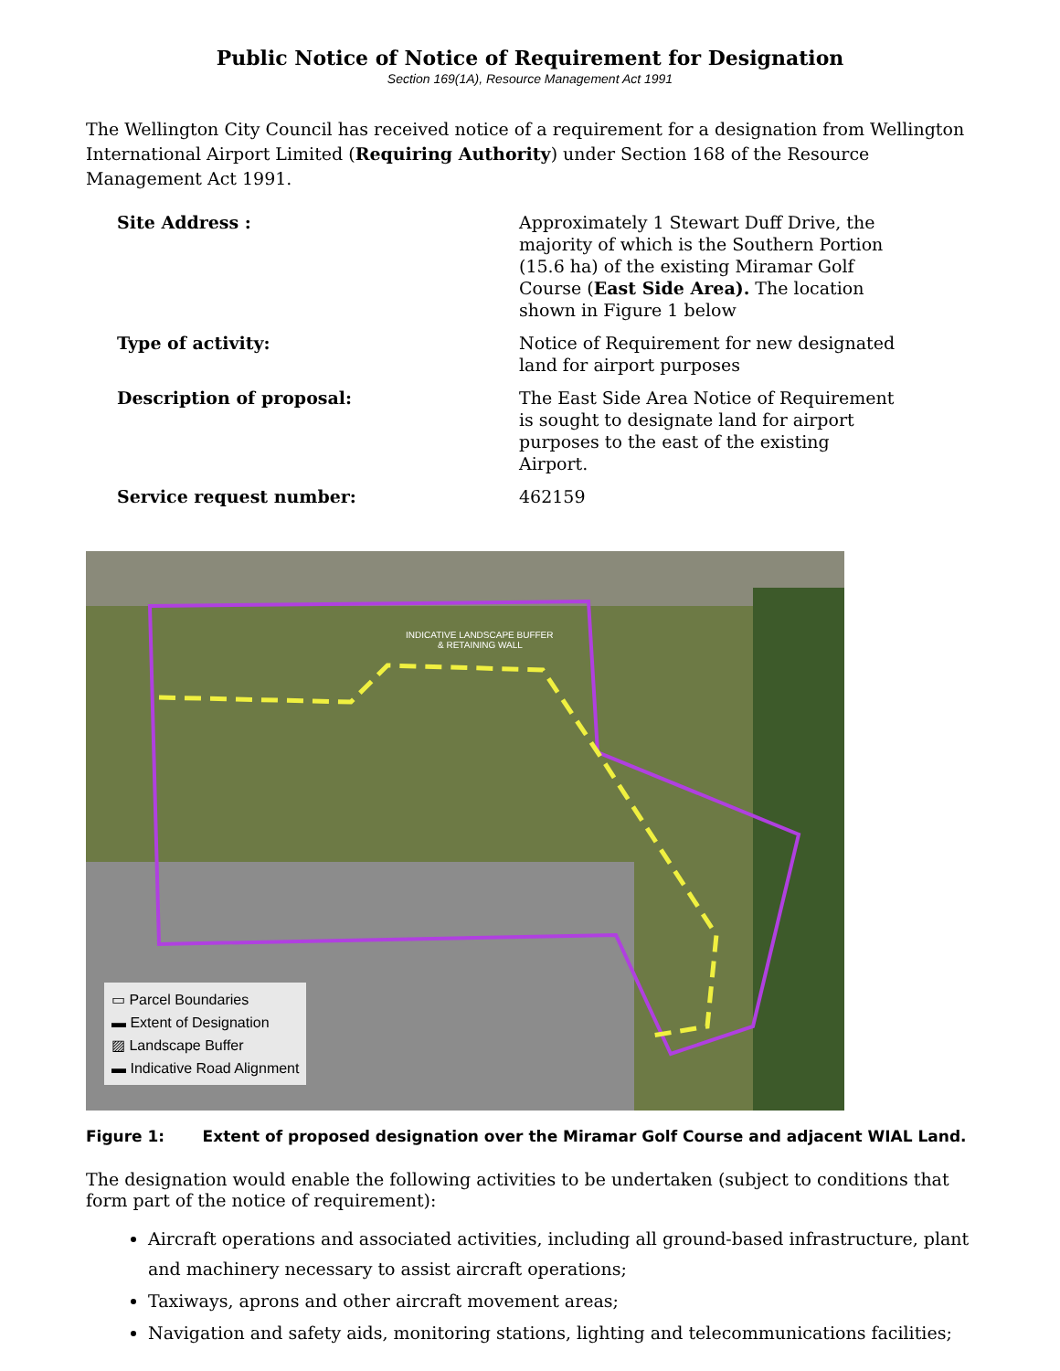Public Notice of Notice of Requirement for Designation
Section 169(1A), Resource Management Act 1991
The Wellington City Council has received notice of a requirement for a designation from Wellington International Airport Limited (Requiring Authority) under Section 168 of the Resource Management Act 1991.
| Site Address : | Approximately 1 Stewart Duff Drive, the majority of which is the Southern Portion (15.6 ha) of the existing Miramar Golf Course ( East Side Area). The location shown in Figure 1 below |
| Type of activity: | Notice of Requirement for new designated land for airport purposes |
| Description of proposal: | The East Side Area Notice of Requirement is sought to designate land for airport purposes to the east of the existing Airport. |
| Service request number: | 462159 |
INDICATIVE LANDSCAPE BUFFER
& RETAINING WALL
▭ Parcel Boundaries
▬ Extent of Designation
▨ Landscape Buffer
▬ Indicative Road Alignment
Figure 1: Extent of proposed designation over the Miramar Golf Course and adjacent WIAL Land.
The designation would enable the following activities to be undertaken (subject to conditions that form part of the notice of requirement):
Aircraft operations and associated activities, including all ground-based infrastructure, plant and machinery necessary to assist aircraft operations;
Taxiways, aprons and other aircraft movement areas;
Navigation and safety aids, monitoring stations, lighting and telecommunications facilities;